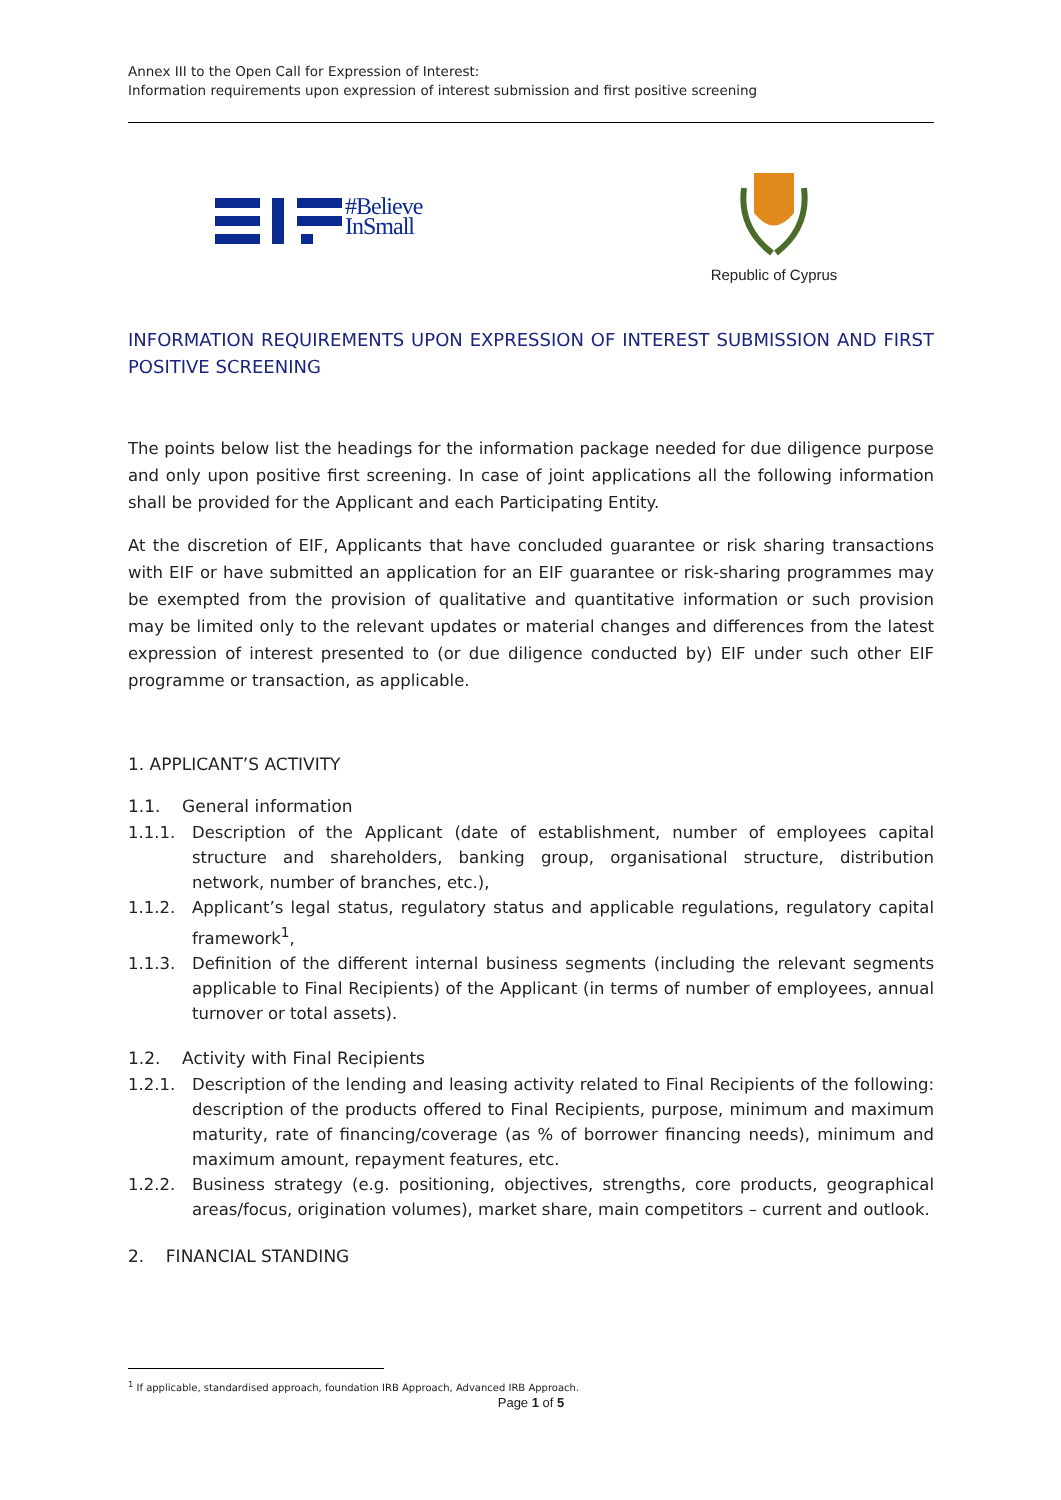Annex III to the Open Call for Expression of Interest:
Information requirements upon expression of interest submission and first positive screening
#Believe
InSmall
Republic of Cyprus
INFORMATION REQUIREMENTS UPON EXPRESSION OF INTEREST SUBMISSION AND FIRST POSITIVE SCREENING
The points below list the headings for the information package needed for due diligence purpose and only upon positive first screening. In case of joint applications all the following information shall be provided for the Applicant and each Participating Entity.
At the discretion of EIF, Applicants that have concluded guarantee or risk sharing transactions with EIF or have submitted an application for an EIF guarantee or risk-sharing programmes may be exempted from the provision of qualitative and quantitative information or such provision may be limited only to the relevant updates or material changes and differences from the latest expression of interest presented to (or due diligence conducted by) EIF under such other EIF programme or transaction, as applicable.
1. APPLICANT’S ACTIVITY
1.1. General information
1.1.1. Description of the Applicant (date of establishment, number of employees capital structure and shareholders, banking group, organisational structure, distribution network, number of branches, etc.),
1.1.2. Applicant’s legal status, regulatory status and applicable regulations, regulatory capital framework<sup>1</sup>,
1.1.3. Definition of the different internal business segments (including the relevant segments applicable to Final Recipients) of the Applicant (in terms of number of employees, annual turnover or total assets).
1.2. Activity with Final Recipients
1.2.1. Description of the lending and leasing activity related to Final Recipients of the following: description of the products offered to Final Recipients, purpose, minimum and maximum maturity, rate of financing/coverage (as % of borrower financing needs), minimum and maximum amount, repayment features, etc.
1.2.2. Business strategy (e.g. positioning, objectives, strengths, core products, geographical areas/focus, origination volumes), market share, main competitors – current and outlook.
2. FINANCIAL STANDING
<sup>1</sup> If applicable, standardised approach, foundation IRB Approach, Advanced IRB Approach.
Page 1 of 5